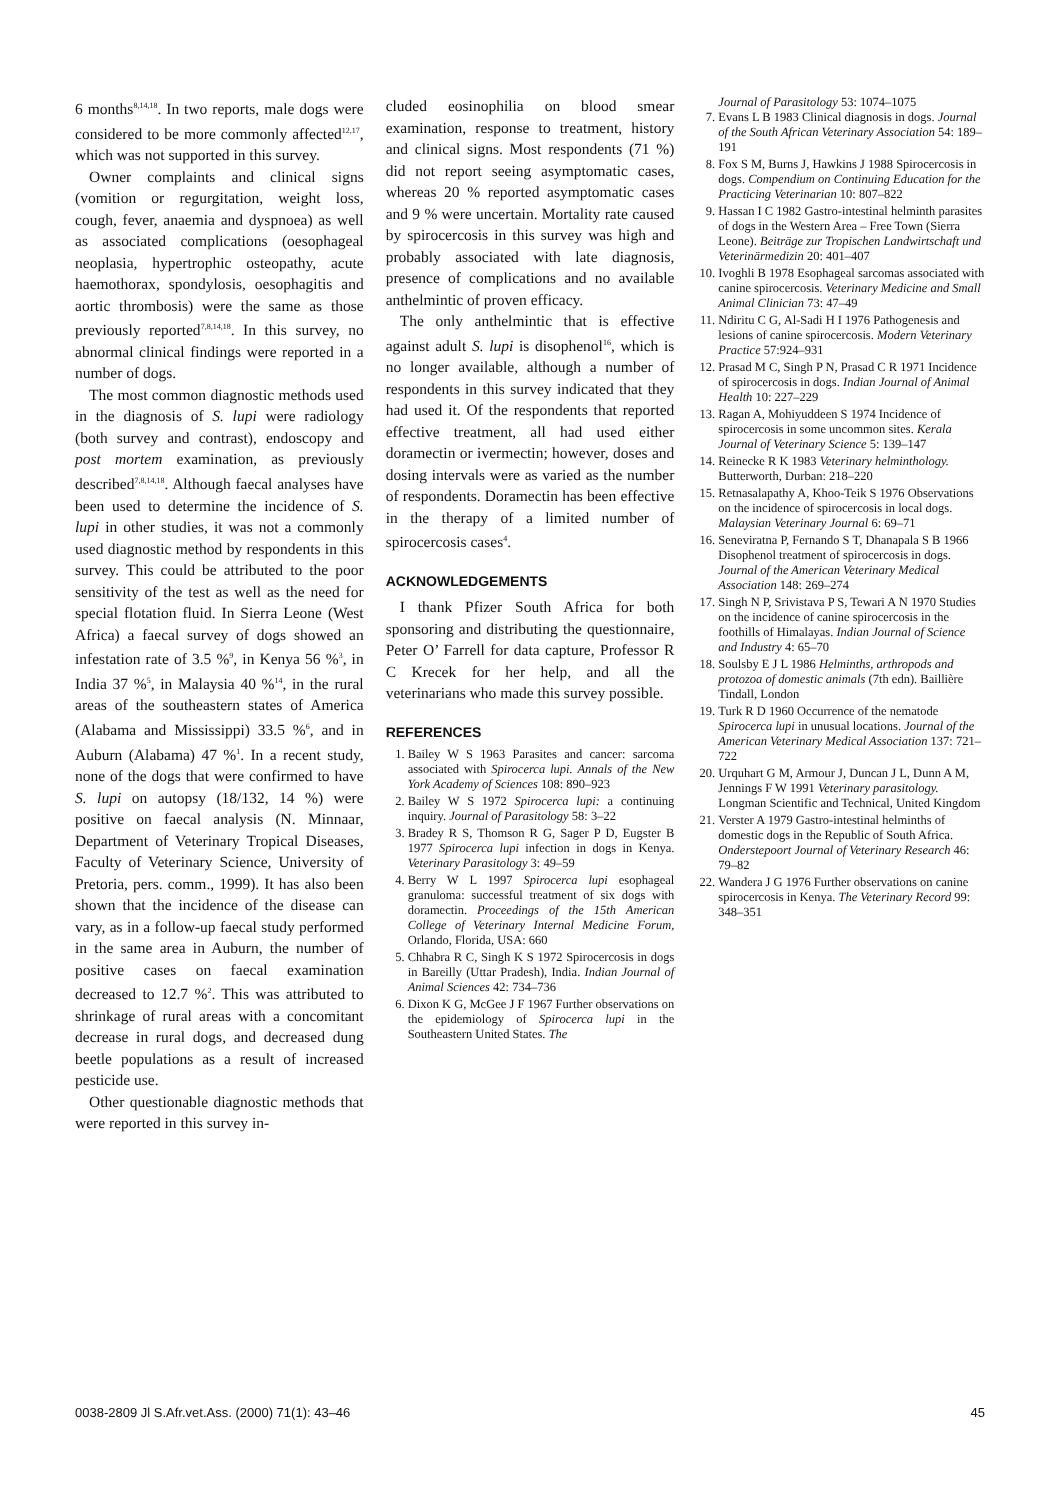6 months<sup>8,14,18</sup>. In two reports, male dogs were considered to be more commonly affected<sup>12,17</sup>, which was not supported in this survey.
Owner complaints and clinical signs (vomition or regurgitation, weight loss, cough, fever, anaemia and dyspnoea) as well as associated complications (oesophageal neoplasia, hypertrophic osteopathy, acute haemothorax, spondylosis, oesophagitis and aortic thrombosis) were the same as those previously reported<sup>7,8,14,18</sup>. In this survey, no abnormal clinical findings were reported in a number of dogs.
The most common diagnostic methods used in the diagnosis of S. lupi were radiology (both survey and contrast), endoscopy and post mortem examination, as previously described<sup>7,8,14,18</sup>. Although faecal analyses have been used to determine the incidence of S. lupi in other studies, it was not a commonly used diagnostic method by respondents in this survey. This could be attributed to the poor sensitivity of the test as well as the need for special flotation fluid. In Sierra Leone (West Africa) a faecal survey of dogs showed an infestation rate of 3.5 %<sup>9</sup>, in Kenya 56 %<sup>3</sup>, in India 37 %<sup>5</sup>, in Malaysia 40 %<sup>14</sup>, in the rural areas of the southeastern states of America (Alabama and Mississippi) 33.5 %<sup>6</sup>, and in Auburn (Alabama) 47 %<sup>1</sup>. In a recent study, none of the dogs that were confirmed to have S. lupi on autopsy (18/132, 14 %) were positive on faecal analysis (N. Minnaar, Department of Veterinary Tropical Diseases, Faculty of Veterinary Science, University of Pretoria, pers. comm., 1999). It has also been shown that the incidence of the disease can vary, as in a follow-up faecal study performed in the same area in Auburn, the number of positive cases on faecal examination decreased to 12.7 %<sup>2</sup>. This was attributed to shrinkage of rural areas with a concomitant decrease in rural dogs, and decreased dung beetle populations as a result of increased pesticide use.
Other questionable diagnostic methods that were reported in this survey in-
cluded eosinophilia on blood smear examination, response to treatment, history and clinical signs. Most respondents (71 %) did not report seeing asymptomatic cases, whereas 20 % reported asymptomatic cases and 9 % were uncertain. Mortality rate caused by spirocercosis in this survey was high and probably associated with late diagnosis, presence of complications and no available anthelmintic of proven efficacy.
The only anthelmintic that is effective against adult S. lupi is disophenol<sup>16</sup>, which is no longer available, although a number of respondents in this survey indicated that they had used it. Of the respondents that reported effective treatment, all had used either doramectin or ivermectin; however, doses and dosing intervals were as varied as the number of respondents. Doramectin has been effective in the therapy of a limited number of spirocercosis cases<sup>4</sup>.
ACKNOWLEDGEMENTS
I thank Pfizer South Africa for both sponsoring and distributing the questionnaire, Peter O’ Farrell for data capture, Professor R C Krecek for her help, and all the veterinarians who made this survey possible.
REFERENCES
1. Bailey W S 1963 Parasites and cancer: sarcoma associated with Spirocerca lupi. Annals of the New York Academy of Sciences 108: 890–923
2. Bailey W S 1972 Spirocerca lupi: a continuing inquiry. Journal of Parasitology 58: 3–22
3. Bradey R S, Thomson R G, Sager P D, Eugster B 1977 Spirocerca lupi infection in dogs in Kenya. Veterinary Parasitology 3: 49–59
4. Berry W L 1997 Spirocerca lupi esophageal granuloma: successful treatment of six dogs with doramectin. Proceedings of the 15th American College of Veterinary Internal Medicine Forum, Orlando, Florida, USA: 660
5. Chhabra R C, Singh K S 1972 Spirocercosis in dogs in Bareilly (Uttar Pradesh), India. Indian Journal of Animal Sciences 42: 734–736
6. Dixon K G, McGee J F 1967 Further observations on the epidemiology of Spirocerca lupi in the Southeastern United States. The
Journal of Parasitology 53: 1074–1075
7. Evans L B 1983 Clinical diagnosis in dogs. Journal of the South African Veterinary Association 54: 189–191
8. Fox S M, Burns J, Hawkins J 1988 Spirocercosis in dogs. Compendium on Continuing Education for the Practicing Veterinarian 10: 807–822
9. Hassan I C 1982 Gastro-intestinal helminth parasites of dogs in the Western Area – Free Town (Sierra Leone). Beiträge zur Tropischen Landwirtschaft und Veterinärmedizin 20: 401–407
10. Ivoghli B 1978 Esophageal sarcomas associated with canine spirocercosis. Veterinary Medicine and Small Animal Clinician 73: 47–49
11. Ndiritu C G, Al-Sadi H I 1976 Pathogenesis and lesions of canine spirocercosis. Modern Veterinary Practice 57:924–931
12. Prasad M C, Singh P N, Prasad C R 1971 Incidence of spirocercosis in dogs. Indian Journal of Animal Health 10: 227–229
13. Ragan A, Mohiyuddeen S 1974 Incidence of spirocercosis in some uncommon sites. Kerala Journal of Veterinary Science 5: 139–147
14. Reinecke R K 1983 Veterinary helminthology. Butterworth, Durban: 218–220
15. Retnasalapathy A, Khoo-Teik S 1976 Observations on the incidence of spirocercosis in local dogs. Malaysian Veterinary Journal 6: 69–71
16. Seneviratna P, Fernando S T, Dhanapala S B 1966 Disophenol treatment of spirocercosis in dogs. Journal of the American Veterinary Medical Association 148: 269–274
17. Singh N P, Srivistava P S, Tewari A N 1970 Studies on the incidence of canine spirocercosis in the foothills of Himalayas. Indian Journal of Science and Industry 4: 65–70
18. Soulsby E J L 1986 Helminths, arthropods and protozoa of domestic animals (7th edn). Baillière Tindall, London
19. Turk R D 1960 Occurrence of the nematode Spirocerca lupi in unusual locations. Journal of the American Veterinary Medical Association 137: 721–722
20. Urquhart G M, Armour J, Duncan J L, Dunn A M, Jennings F W 1991 Veterinary parasitology. Longman Scientific and Technical, United Kingdom
21. Verster A 1979 Gastro-intestinal helminths of domestic dogs in the Republic of South Africa. Onderstepoort Journal of Veterinary Research 46: 79–82
22. Wandera J G 1976 Further observations on canine spirocercosis in Kenya. The Veterinary Record 99: 348–351
0038-2809 Jl S.Afr.vet.Ass. (2000) 71(1): 43–46 45